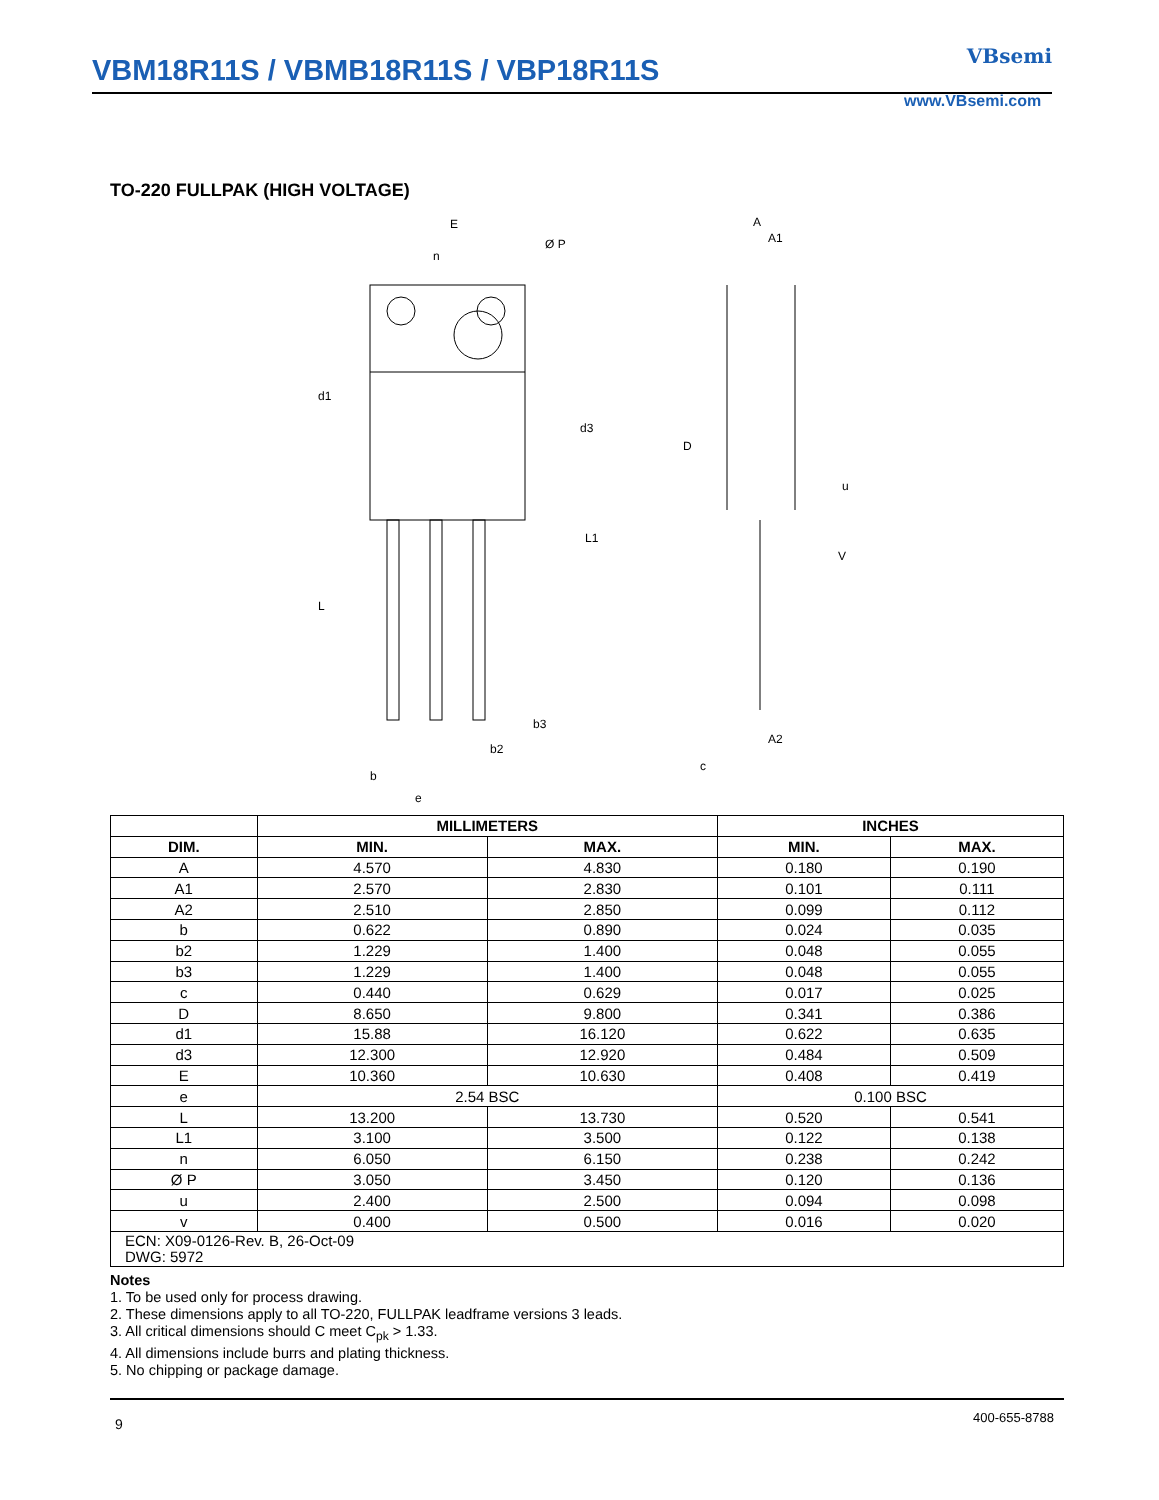VBM18R11S / VBMB18R11S / VBP18R11S
VBsemi
www.VBsemi.com
TO-220 FULLPAK (HIGH VOLTAGE)
E
Ø P
n
d1
d3
L
L1
b3
b2
b
e
A
A1
D
u
V
A2
c
| | MILLIMETERS | | INCHES | |
| --- | --- | --- | --- | --- |
| DIM. | MIN. | MAX. | MIN. | MAX. |
| A | 4.570 | 4.830 | 0.180 | 0.190 |
| A1 | 2.570 | 2.830 | 0.101 | 0.111 |
| A2 | 2.510 | 2.850 | 0.099 | 0.112 |
| b | 0.622 | 0.890 | 0.024 | 0.035 |
| b2 | 1.229 | 1.400 | 0.048 | 0.055 |
| b3 | 1.229 | 1.400 | 0.048 | 0.055 |
| c | 0.440 | 0.629 | 0.017 | 0.025 |
| D | 8.650 | 9.800 | 0.341 | 0.386 |
| d1 | 15.88 | 16.120 | 0.622 | 0.635 |
| d3 | 12.300 | 12.920 | 0.484 | 0.509 |
| E | 10.360 | 10.630 | 0.408 | 0.419 |
| e | 2.54 BSC | | 0.100 BSC | |
| L | 13.200 | 13.730 | 0.520 | 0.541 |
| L1 | 3.100 | 3.500 | 0.122 | 0.138 |
| n | 6.050 | 6.150 | 0.238 | 0.242 |
| Ø P | 3.050 | 3.450 | 0.120 | 0.136 |
| u | 2.400 | 2.500 | 0.094 | 0.098 |
| v | 0.400 | 0.500 | 0.016 | 0.020 |
| ECN: X09-0126-Rev. B, 26-Oct-09 DWG: 5972 | | | | |
Notes
1. To be used only for process drawing.
2. These dimensions apply to all TO-220, FULLPAK leadframe versions 3 leads.
3. All critical dimensions should C meet C<sub>pk</sub> > 1.33.
4. All dimensions include burrs and plating thickness.
5. No chipping or package damage.
400-655-8788
9